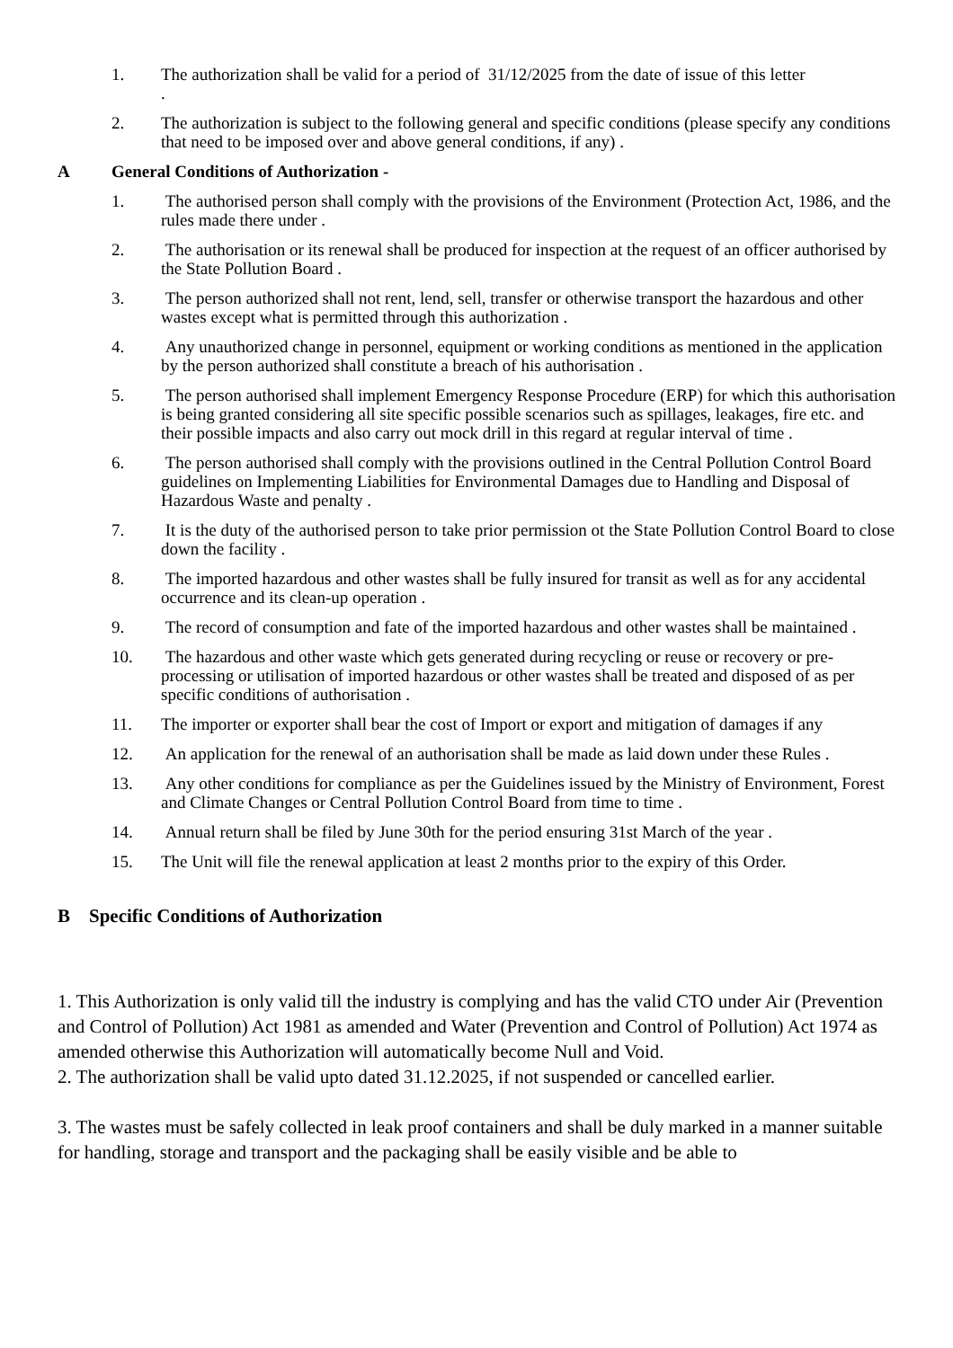1. The authorization shall be valid for a period of 31/12/2025 from the date of issue of this letter
.
2. The authorization is subject to the following general and specific conditions (please specify any conditions that need to be imposed over and above general conditions, if any) .
A General Conditions of Authorization -
1. The authorised person shall comply with the provisions of the Environment (Protection Act, 1986, and the rules made there under .
2. The authorisation or its renewal shall be produced for inspection at the request of an officer authorised by the State Pollution Board .
3. The person authorized shall not rent, lend, sell, transfer or otherwise transport the hazardous and other wastes except what is permitted through this authorization .
4. Any unauthorized change in personnel, equipment or working conditions as mentioned in the application by the person authorized shall constitute a breach of his authorisation .
5. The person authorised shall implement Emergency Response Procedure (ERP) for which this authorisation is being granted considering all site specific possible scenarios such as spillages, leakages, fire etc. and their possible impacts and also carry out mock drill in this regard at regular interval of time .
6. The person authorised shall comply with the provisions outlined in the Central Pollution Control Board guidelines on Implementing Liabilities for Environmental Damages due to Handling and Disposal of Hazardous Waste and penalty .
7. It is the duty of the authorised person to take prior permission ot the State Pollution Control Board to close down the facility .
8. The imported hazardous and other wastes shall be fully insured for transit as well as for any accidental occurrence and its clean-up operation .
9. The record of consumption and fate of the imported hazardous and other wastes shall be maintained .
10. The hazardous and other waste which gets generated during recycling or reuse or recovery or pre-processing or utilisation of imported hazardous or other wastes shall be treated and disposed of as per specific conditions of authorisation .
11. The importer or exporter shall bear the cost of Import or export and mitigation of damages if any
12. An application for the renewal of an authorisation shall be made as laid down under these Rules .
13. Any other conditions for compliance as per the Guidelines issued by the Ministry of Environment, Forest and Climate Changes or Central Pollution Control Board from time to time .
14. Annual return shall be filed by June 30th for the period ensuring 31st March of the year .
15. The Unit will file the renewal application at least 2 months prior to the expiry of this Order.
B Specific Conditions of Authorization
1. This Authorization is only valid till the industry is complying and has the valid CTO under Air (Prevention and Control of Pollution) Act 1981 as amended and Water (Prevention and Control of Pollution) Act 1974 as amended otherwise this Authorization will automatically become Null and Void.
2. The authorization shall be valid upto dated 31.12.2025, if not suspended or cancelled earlier.
3. The wastes must be safely collected in leak proof containers and shall be duly marked in a manner suitable for handling, storage and transport and the packaging shall be easily visible and be able to